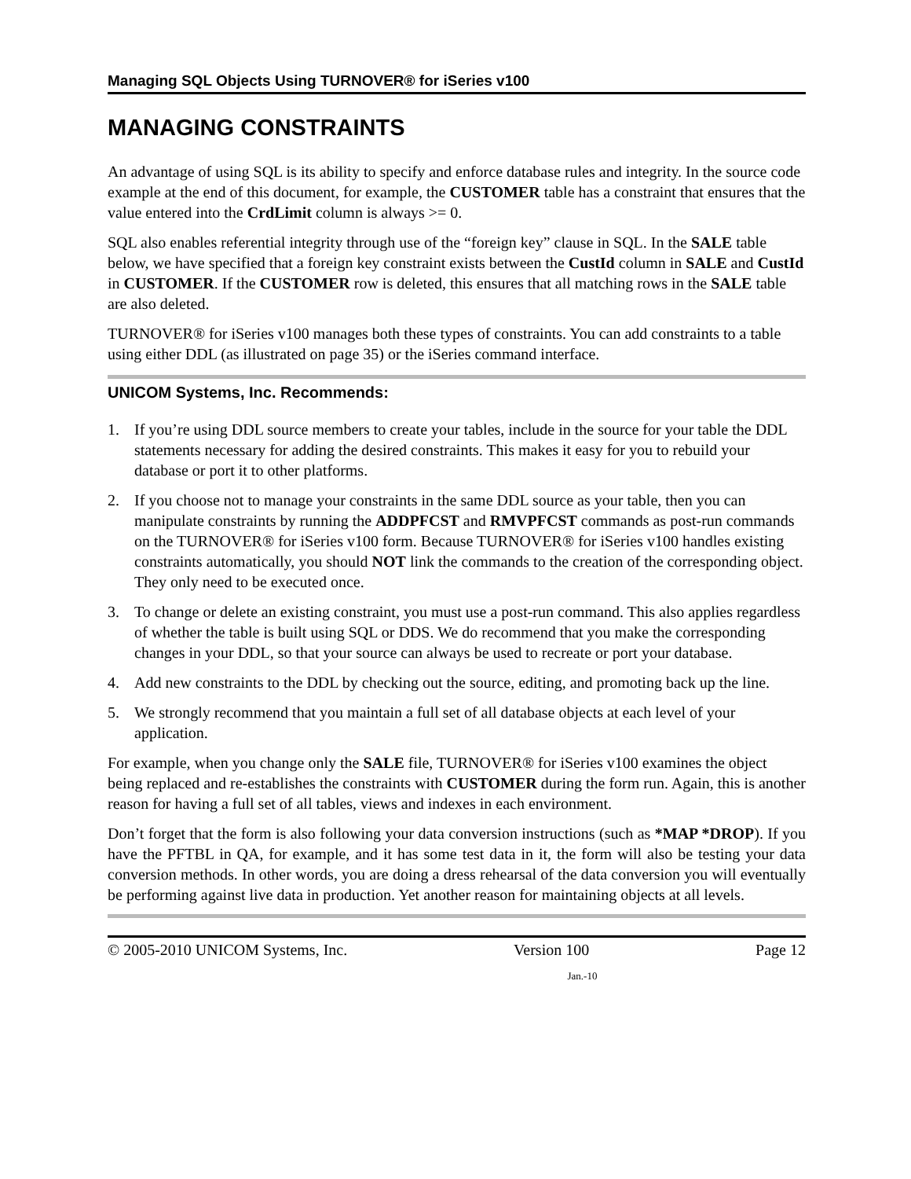Managing SQL Objects Using TURNOVER® for iSeries v100
MANAGING CONSTRAINTS
An advantage of using SQL is its ability to specify and enforce database rules and integrity. In the source code example at the end of this document, for example, the CUSTOMER table has a constraint that ensures that the value entered into the CrdLimit column is always >= 0.
SQL also enables referential integrity through use of the “foreign key” clause in SQL. In the SALE table below, we have specified that a foreign key constraint exists between the CustId column in SALE and CustId in CUSTOMER. If the CUSTOMER row is deleted, this ensures that all matching rows in the SALE table are also deleted.
TURNOVER® for iSeries v100 manages both these types of constraints. You can add constraints to a table using either DDL (as illustrated on page 35) or the iSeries command interface.
UNICOM Systems, Inc. Recommends:
1. If you’re using DDL source members to create your tables, include in the source for your table the DDL statements necessary for adding the desired constraints. This makes it easy for you to rebuild your database or port it to other platforms.
2. If you choose not to manage your constraints in the same DDL source as your table, then you can manipulate constraints by running the ADDPFCST and RMVPFCST commands as post-run commands on the TURNOVER® for iSeries v100 form. Because TURNOVER® for iSeries v100 handles existing constraints automatically, you should NOT link the commands to the creation of the corresponding object. They only need to be executed once.
3. To change or delete an existing constraint, you must use a post-run command. This also applies regardless of whether the table is built using SQL or DDS. We do recommend that you make the corresponding changes in your DDL, so that your source can always be used to recreate or port your database.
4. Add new constraints to the DDL by checking out the source, editing, and promoting back up the line.
5. We strongly recommend that you maintain a full set of all database objects at each level of your application.
For example, when you change only the SALE file, TURNOVER® for iSeries v100 examines the object being replaced and re-establishes the constraints with CUSTOMER during the form run. Again, this is another reason for having a full set of all tables, views and indexes in each environment.
Don’t forget that the form is also following your data conversion instructions (such as *MAP *DROP). If you have the PFTBL in QA, for example, and it has some test data in it, the form will also be testing your data conversion methods. In other words, you are doing a dress rehearsal of the data conversion you will eventually be performing against live data in production. Yet another reason for maintaining objects at all levels.
© 2005-2010 UNICOM Systems, Inc. Version 100 Page 12
Jan.-10